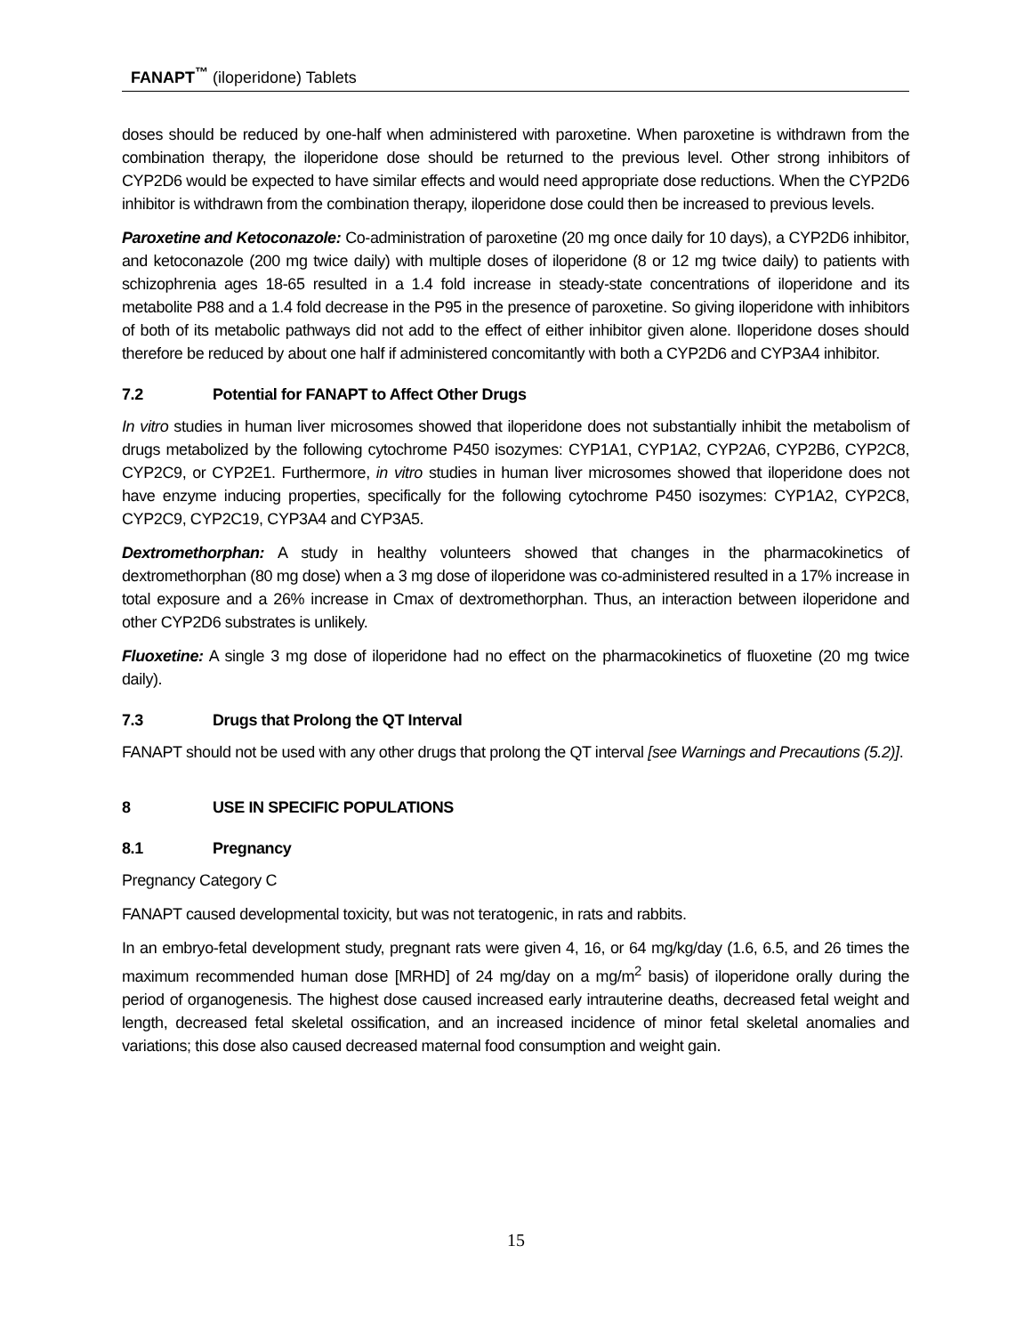FANAPT<sup>™</sup> (iloperidone) Tablets
doses should be reduced by one-half when administered with paroxetine. When paroxetine is withdrawn from the combination therapy, the iloperidone dose should be returned to the previous level. Other strong inhibitors of CYP2D6 would be expected to have similar effects and would need appropriate dose reductions. When the CYP2D6 inhibitor is withdrawn from the combination therapy, iloperidone dose could then be increased to previous levels.
Paroxetine and Ketoconazole: Co-administration of paroxetine (20 mg once daily for 10 days), a CYP2D6 inhibitor, and ketoconazole (200 mg twice daily) with multiple doses of iloperidone (8 or 12 mg twice daily) to patients with schizophrenia ages 18-65 resulted in a 1.4 fold increase in steady-state concentrations of iloperidone and its metabolite P88 and a 1.4 fold decrease in the P95 in the presence of paroxetine. So giving iloperidone with inhibitors of both of its metabolic pathways did not add to the effect of either inhibitor given alone. Iloperidone doses should therefore be reduced by about one half if administered concomitantly with both a CYP2D6 and CYP3A4 inhibitor.
7.2 Potential for FANAPT to Affect Other Drugs
In vitro studies in human liver microsomes showed that iloperidone does not substantially inhibit the metabolism of drugs metabolized by the following cytochrome P450 isozymes: CYP1A1, CYP1A2, CYP2A6, CYP2B6, CYP2C8, CYP2C9, or CYP2E1. Furthermore, in vitro studies in human liver microsomes showed that iloperidone does not have enzyme inducing properties, specifically for the following cytochrome P450 isozymes: CYP1A2, CYP2C8, CYP2C9, CYP2C19, CYP3A4 and CYP3A5.
Dextromethorphan: A study in healthy volunteers showed that changes in the pharmacokinetics of dextromethorphan (80 mg dose) when a 3 mg dose of iloperidone was co-administered resulted in a 17% increase in total exposure and a 26% increase in Cmax of dextromethorphan. Thus, an interaction between iloperidone and other CYP2D6 substrates is unlikely.
Fluoxetine: A single 3 mg dose of iloperidone had no effect on the pharmacokinetics of fluoxetine (20 mg twice daily).
7.3 Drugs that Prolong the QT Interval
FANAPT should not be used with any other drugs that prolong the QT interval [see Warnings and Precautions (5.2)].
8 USE IN SPECIFIC POPULATIONS
8.1 Pregnancy
Pregnancy Category C
FANAPT caused developmental toxicity, but was not teratogenic, in rats and rabbits.
In an embryo-fetal development study, pregnant rats were given 4, 16, or 64 mg/kg/day (1.6, 6.5, and 26 times the maximum recommended human dose [MRHD] of 24 mg/day on a mg/m<sup>2</sup> basis) of iloperidone orally during the period of organogenesis. The highest dose caused increased early intrauterine deaths, decreased fetal weight and length, decreased fetal skeletal ossification, and an increased incidence of minor fetal skeletal anomalies and variations; this dose also caused decreased maternal food consumption and weight gain.
15